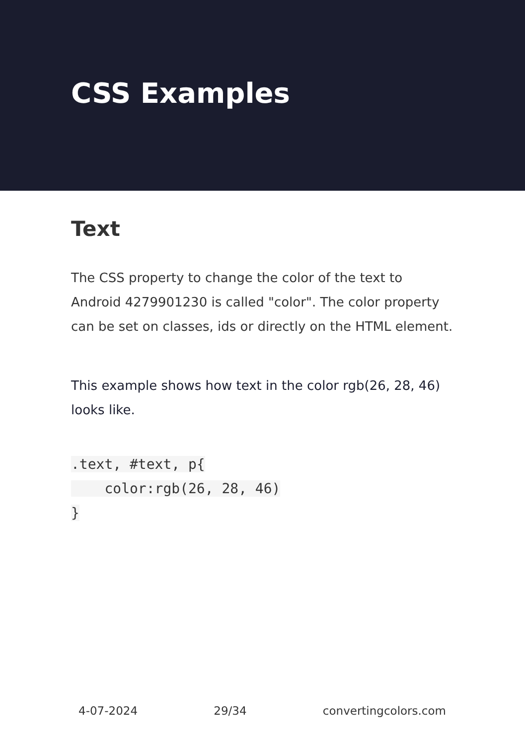CSS Examples
Text
The CSS property to change the color of the text to Android 4279901230 is called "color". The color property can be set on classes, ids or directly on the HTML element.
This example shows how text in the color rgb(26, 28, 46) looks like.
.text, #text, p{
    color:rgb(26, 28, 46)
}
4-07-2024 29/34 convertingcolors.com